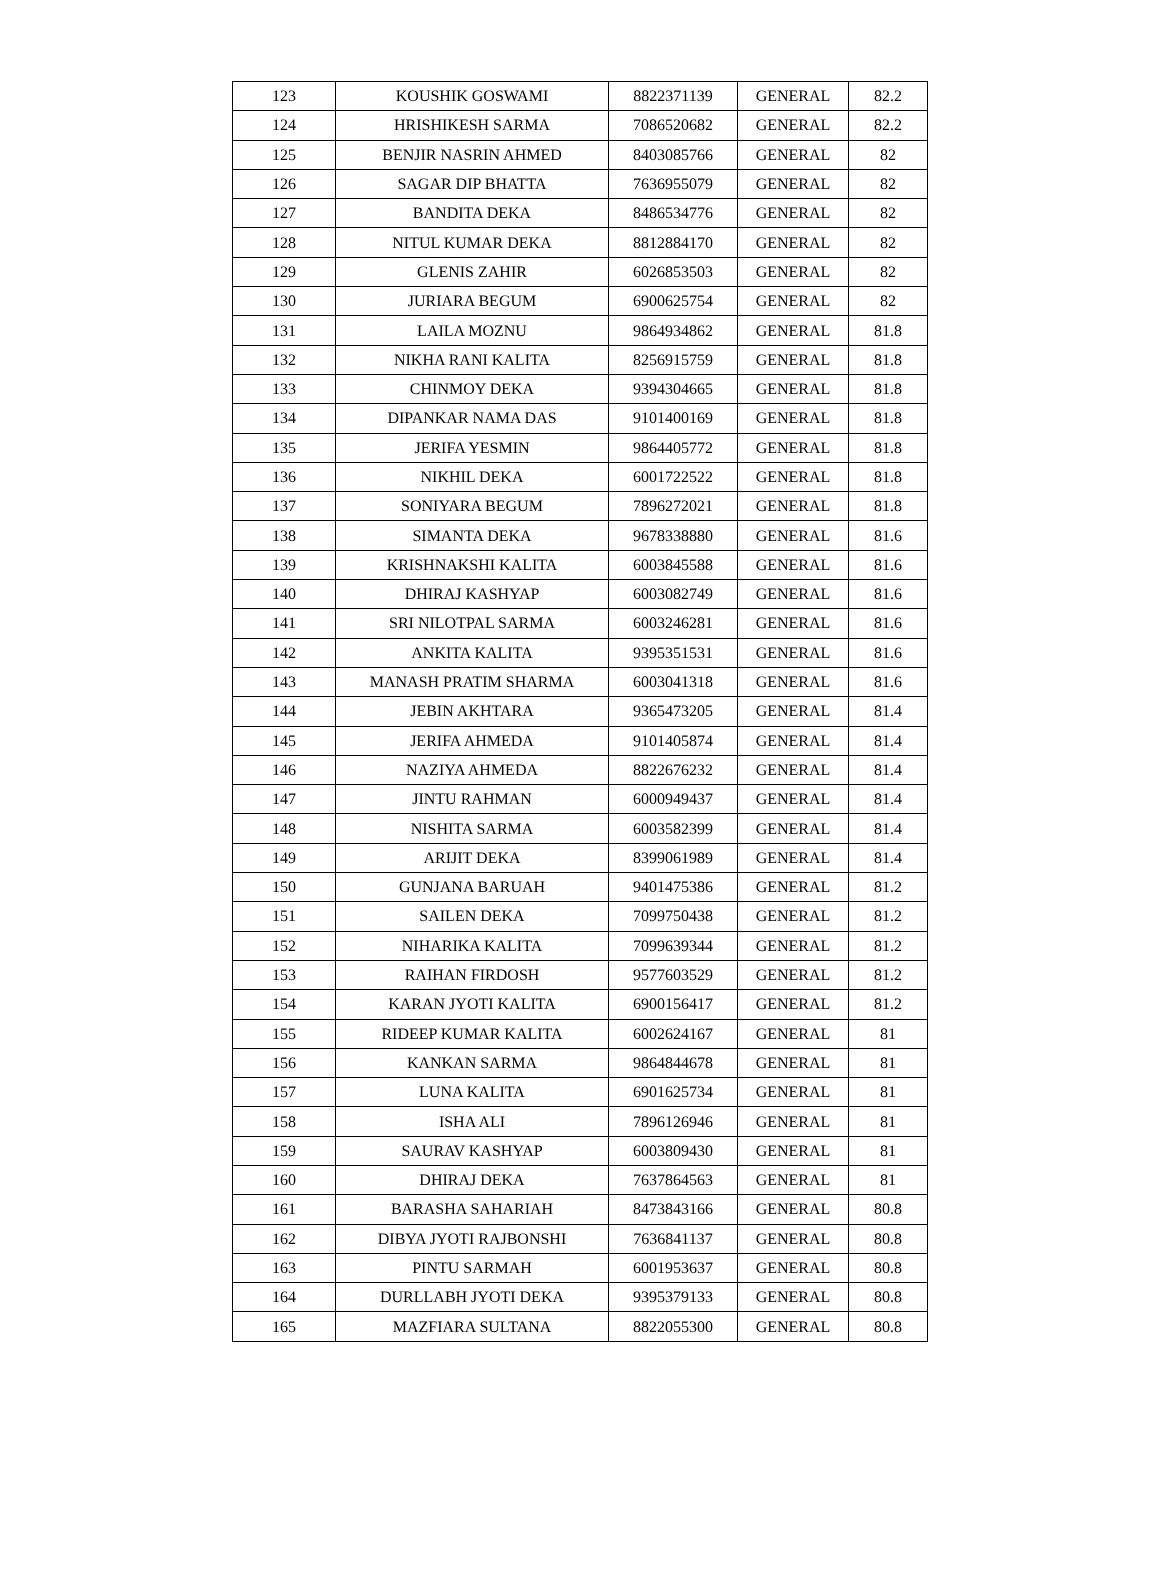| 123 | KOUSHIK GOSWAMI | 8822371139 | GENERAL | 82.2 |
| 124 | HRISHIKESH SARMA | 7086520682 | GENERAL | 82.2 |
| 125 | BENJIR NASRIN AHMED | 8403085766 | GENERAL | 82 |
| 126 | SAGAR DIP BHATTA | 7636955079 | GENERAL | 82 |
| 127 | BANDITA DEKA | 8486534776 | GENERAL | 82 |
| 128 | NITUL KUMAR DEKA | 8812884170 | GENERAL | 82 |
| 129 | GLENIS ZAHIR | 6026853503 | GENERAL | 82 |
| 130 | JURIARA BEGUM | 6900625754 | GENERAL | 82 |
| 131 | LAILA MOZNU | 9864934862 | GENERAL | 81.8 |
| 132 | NIKHA RANI KALITA | 8256915759 | GENERAL | 81.8 |
| 133 | CHINMOY DEKA | 9394304665 | GENERAL | 81.8 |
| 134 | DIPANKAR NAMA DAS | 9101400169 | GENERAL | 81.8 |
| 135 | JERIFA YESMIN | 9864405772 | GENERAL | 81.8 |
| 136 | NIKHIL DEKA | 6001722522 | GENERAL | 81.8 |
| 137 | SONIYARA BEGUM | 7896272021 | GENERAL | 81.8 |
| 138 | SIMANTA DEKA | 9678338880 | GENERAL | 81.6 |
| 139 | KRISHNAKSHI KALITA | 6003845588 | GENERAL | 81.6 |
| 140 | DHIRAJ KASHYAP | 6003082749 | GENERAL | 81.6 |
| 141 | SRI NILOTPAL SARMA | 6003246281 | GENERAL | 81.6 |
| 142 | ANKITA KALITA | 9395351531 | GENERAL | 81.6 |
| 143 | MANASH PRATIM SHARMA | 6003041318 | GENERAL | 81.6 |
| 144 | JEBIN AKHTARA | 9365473205 | GENERAL | 81.4 |
| 145 | JERIFA AHMEDA | 9101405874 | GENERAL | 81.4 |
| 146 | NAZIYA AHMEDA | 8822676232 | GENERAL | 81.4 |
| 147 | JINTU RAHMAN | 6000949437 | GENERAL | 81.4 |
| 148 | NISHITA SARMA | 6003582399 | GENERAL | 81.4 |
| 149 | ARIJIT DEKA | 8399061989 | GENERAL | 81.4 |
| 150 | GUNJANA BARUAH | 9401475386 | GENERAL | 81.2 |
| 151 | SAILEN DEKA | 7099750438 | GENERAL | 81.2 |
| 152 | NIHARIKA KALITA | 7099639344 | GENERAL | 81.2 |
| 153 | RAIHAN FIRDOSH | 9577603529 | GENERAL | 81.2 |
| 154 | KARAN JYOTI KALITA | 6900156417 | GENERAL | 81.2 |
| 155 | RIDEEP KUMAR KALITA | 6002624167 | GENERAL | 81 |
| 156 | KANKAN SARMA | 9864844678 | GENERAL | 81 |
| 157 | LUNA KALITA | 6901625734 | GENERAL | 81 |
| 158 | ISHA ALI | 7896126946 | GENERAL | 81 |
| 159 | SAURAV KASHYAP | 6003809430 | GENERAL | 81 |
| 160 | DHIRAJ DEKA | 7637864563 | GENERAL | 81 |
| 161 | BARASHA SAHARIAH | 8473843166 | GENERAL | 80.8 |
| 162 | DIBYA JYOTI RAJBONSHI | 7636841137 | GENERAL | 80.8 |
| 163 | PINTU SARMAH | 6001953637 | GENERAL | 80.8 |
| 164 | DURLLABH JYOTI DEKA | 9395379133 | GENERAL | 80.8 |
| 165 | MAZFIARA SULTANA | 8822055300 | GENERAL | 80.8 |